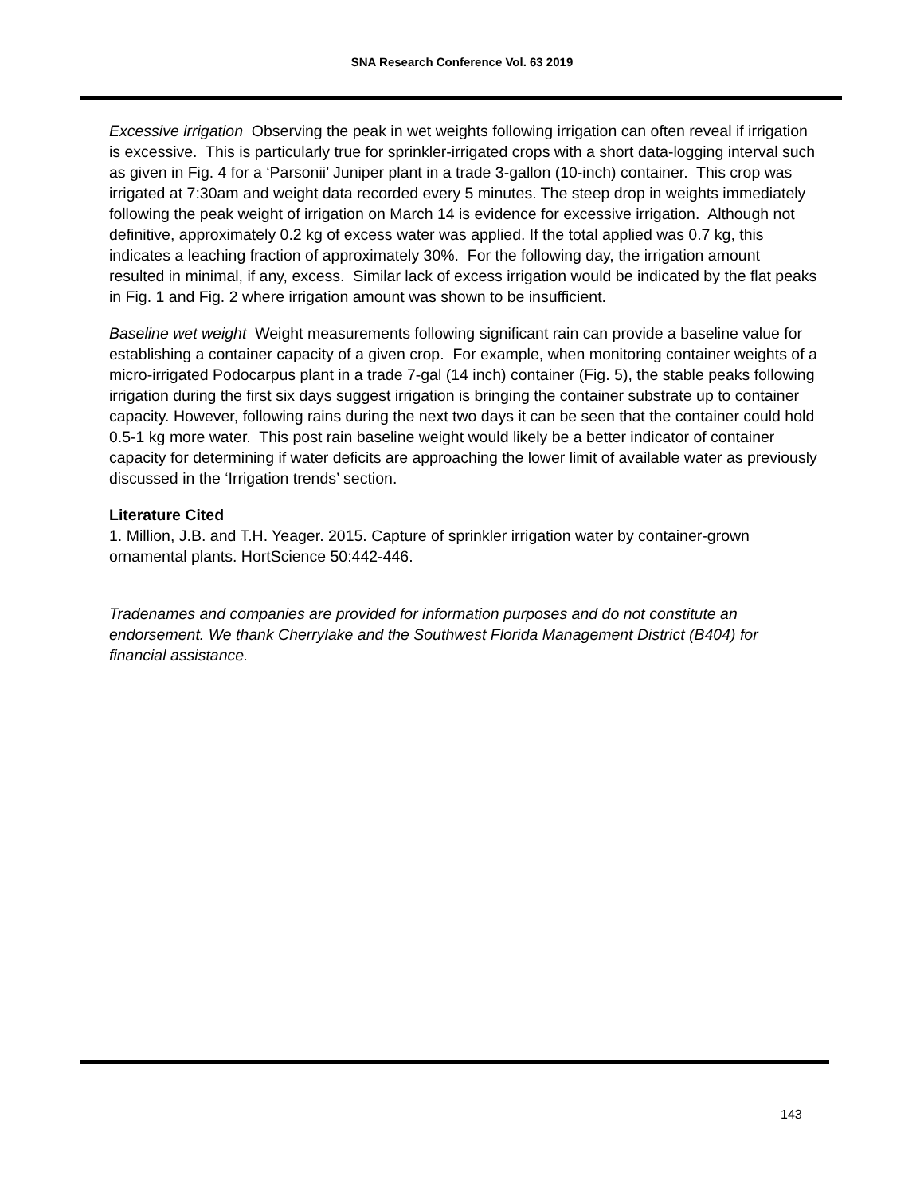SNA Research Conference Vol. 63 2019
Excessive irrigation Observing the peak in wet weights following irrigation can often reveal if irrigation is excessive. This is particularly true for sprinkler-irrigated crops with a short data-logging interval such as given in Fig. 4 for a ‘Parsonii’ Juniper plant in a trade 3-gallon (10-inch) container. This crop was irrigated at 7:30am and weight data recorded every 5 minutes. The steep drop in weights immediately following the peak weight of irrigation on March 14 is evidence for excessive irrigation. Although not definitive, approximately 0.2 kg of excess water was applied. If the total applied was 0.7 kg, this indicates a leaching fraction of approximately 30%. For the following day, the irrigation amount resulted in minimal, if any, excess. Similar lack of excess irrigation would be indicated by the flat peaks in Fig. 1 and Fig. 2 where irrigation amount was shown to be insufficient.
Baseline wet weight Weight measurements following significant rain can provide a baseline value for establishing a container capacity of a given crop. For example, when monitoring container weights of a micro-irrigated Podocarpus plant in a trade 7-gal (14 inch) container (Fig. 5), the stable peaks following irrigation during the first six days suggest irrigation is bringing the container substrate up to container capacity. However, following rains during the next two days it can be seen that the container could hold 0.5-1 kg more water. This post rain baseline weight would likely be a better indicator of container capacity for determining if water deficits are approaching the lower limit of available water as previously discussed in the ‘Irrigation trends’ section.
Literature Cited
1. Million, J.B. and T.H. Yeager. 2015. Capture of sprinkler irrigation water by container-grown ornamental plants. HortScience 50:442-446.
Tradenames and companies are provided for information purposes and do not constitute an endorsement. We thank Cherrylake and the Southwest Florida Management District (B404) for financial assistance.
143